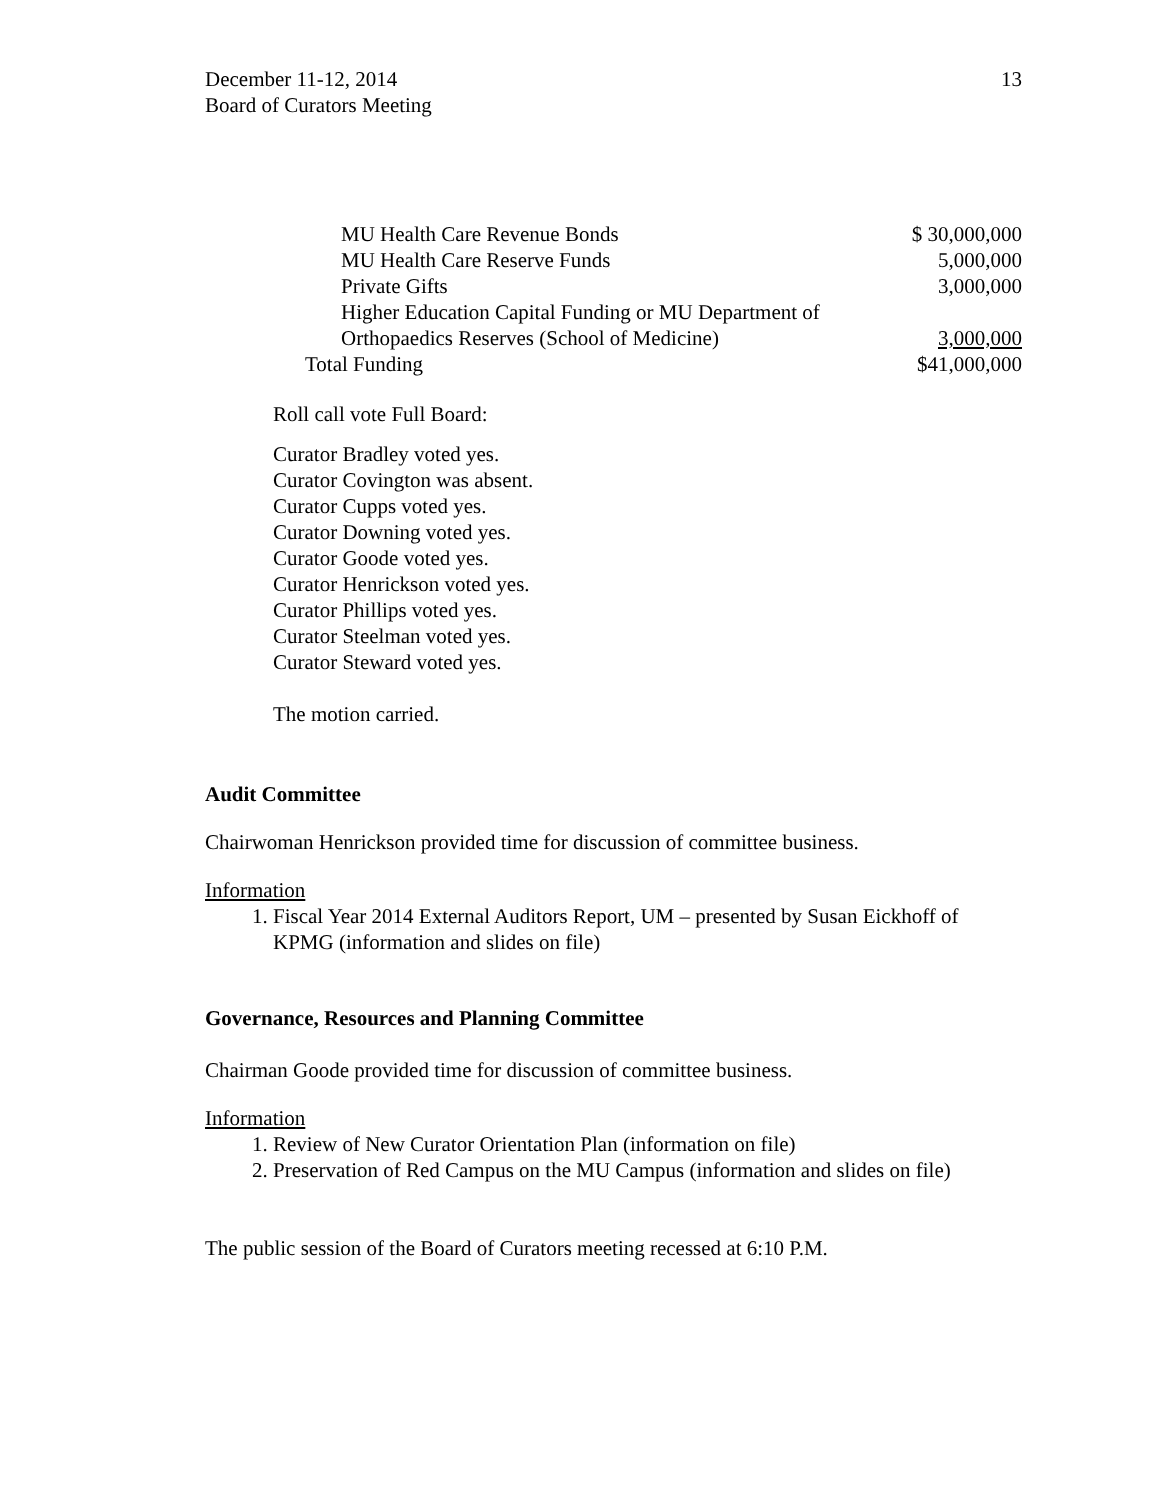December 11-12, 2014
Board of Curators Meeting
13
| MU Health Care Revenue Bonds | $ 30,000,000 |
| MU Health Care Reserve Funds | 5,000,000 |
| Private Gifts | 3,000,000 |
| Higher Education Capital Funding or MU Department of Orthopaedics Reserves (School of Medicine) | 3,000,000 |
| Total Funding | $41,000,000 |
Roll call vote Full Board:
Curator Bradley voted yes.
Curator Covington was absent.
Curator Cupps voted yes.
Curator Downing voted yes.
Curator Goode voted yes.
Curator Henrickson voted yes.
Curator Phillips voted yes.
Curator Steelman voted yes.
Curator Steward voted yes.
The motion carried.
Audit Committee
Chairwoman Henrickson provided time for discussion of committee business.
Information
1. Fiscal Year 2014 External Auditors Report, UM – presented by Susan Eickhoff of KPMG (information and slides on file)
Governance, Resources and Planning Committee
Chairman Goode provided time for discussion of committee business.
Information
1. Review of New Curator Orientation Plan (information on file)
2. Preservation of Red Campus on the MU Campus (information and slides on file)
The public session of the Board of Curators meeting recessed at 6:10 P.M.